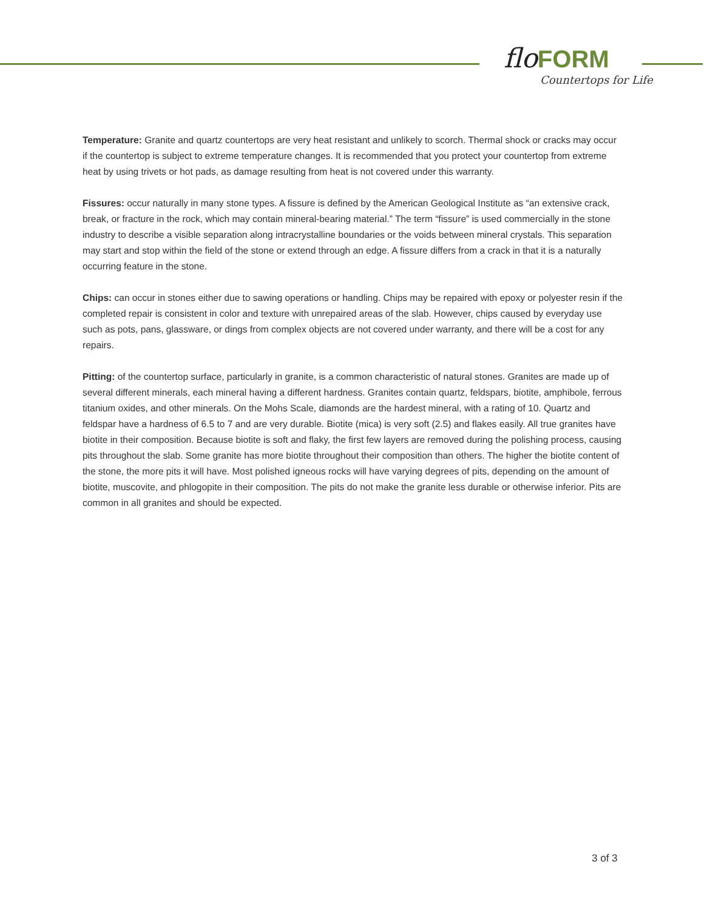flo FORM
Countertops for Life
Temperature: Granite and quartz countertops are very heat resistant and unlikely to scorch. Thermal shock or cracks may occur if the countertop is subject to extreme temperature changes. It is recommended that you protect your countertop from extreme heat by using trivets or hot pads, as damage resulting from heat is not covered under this warranty.
Fissures: occur naturally in many stone types. A fissure is defined by the American Geological Institute as “an extensive crack, break, or fracture in the rock, which may contain mineral-bearing material.” The term “fissure” is used commercially in the stone industry to describe a visible separation along intracrystalline boundaries or the voids between mineral crystals. This separation may start and stop within the field of the stone or extend through an edge. A fissure differs from a crack in that it is a naturally occurring feature in the stone.
Chips: can occur in stones either due to sawing operations or handling. Chips may be repaired with epoxy or polyester resin if the completed repair is consistent in color and texture with unrepaired areas of the slab. However, chips caused by everyday use such as pots, pans, glassware, or dings from complex objects are not covered under warranty, and there will be a cost for any repairs.
Pitting: of the countertop surface, particularly in granite, is a common characteristic of natural stones. Granites are made up of several different minerals, each mineral having a different hardness. Granites contain quartz, feldspars, biotite, amphibole, ferrous titanium oxides, and other minerals. On the Mohs Scale, diamonds are the hardest mineral, with a rating of 10. Quartz and feldspar have a hardness of 6.5 to 7 and are very durable. Biotite (mica) is very soft (2.5) and flakes easily. All true granites have biotite in their composition. Because biotite is soft and flaky, the first few layers are removed during the polishing process, causing pits throughout the slab. Some granite has more biotite throughout their composition than others. The higher the biotite content of the stone, the more pits it will have. Most polished igneous rocks will have varying degrees of pits, depending on the amount of biotite, muscovite, and phlogopite in their composition. The pits do not make the granite less durable or otherwise inferior. Pits are common in all granites and should be expected.
3 of 3